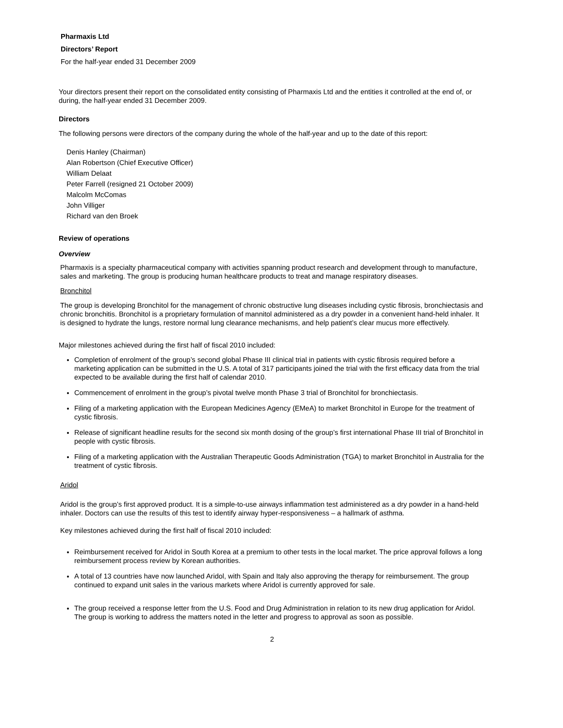Pharmaxis Ltd
Directors’ Report
For the half-year ended 31 December 2009
Your directors present their report on the consolidated entity consisting of Pharmaxis Ltd and the entities it controlled at the end of, or during, the half-year ended 31 December 2009.
Directors
The following persons were directors of the company during the whole of the half-year and up to the date of this report:
Denis Hanley (Chairman)
Alan Robertson (Chief Executive Officer)
William Delaat
Peter Farrell (resigned 21 October 2009)
Malcolm McComas
John Villiger
Richard van den Broek
Review of operations
Overview
Pharmaxis is a specialty pharmaceutical company with activities spanning product research and development through to manufacture, sales and marketing. The group is producing human healthcare products to treat and manage respiratory diseases.
Bronchitol
The group is developing Bronchitol for the management of chronic obstructive lung diseases including cystic fibrosis, bronchiectasis and chronic bronchitis. Bronchitol is a proprietary formulation of mannitol administered as a dry powder in a convenient hand-held inhaler. It is designed to hydrate the lungs, restore normal lung clearance mechanisms, and help patient’s clear mucus more effectively.
Major milestones achieved during the first half of fiscal 2010 included:
Completion of enrolment of the group’s second global Phase III clinical trial in patients with cystic fibrosis required before a marketing application can be submitted in the U.S. A total of 317 participants joined the trial with the first efficacy data from the trial expected to be available during the first half of calendar 2010.
Commencement of enrolment in the group’s pivotal twelve month Phase 3 trial of Bronchitol for bronchiectasis.
Filing of a marketing application with the European Medicines Agency (EMeA) to market Bronchitol in Europe for the treatment of cystic fibrosis.
Release of significant headline results for the second six month dosing of the group’s first international Phase III trial of Bronchitol in people with cystic fibrosis.
Filing of a marketing application with the Australian Therapeutic Goods Administration (TGA) to market Bronchitol in Australia for the treatment of cystic fibrosis.
Aridol
Aridol is the group’s first approved product. It is a simple-to-use airways inflammation test administered as a dry powder in a hand-held inhaler. Doctors can use the results of this test to identify airway hyper-responsiveness – a hallmark of asthma.
Key milestones achieved during the first half of fiscal 2010 included:
Reimbursement received for Aridol in South Korea at a premium to other tests in the local market. The price approval follows a long reimbursement process review by Korean authorities.
A total of 13 countries have now launched Aridol, with Spain and Italy also approving the therapy for reimbursement. The group continued to expand unit sales in the various markets where Aridol is currently approved for sale.
The group received a response letter from the U.S. Food and Drug Administration in relation to its new drug application for Aridol. The group is working to address the matters noted in the letter and progress to approval as soon as possible.
2